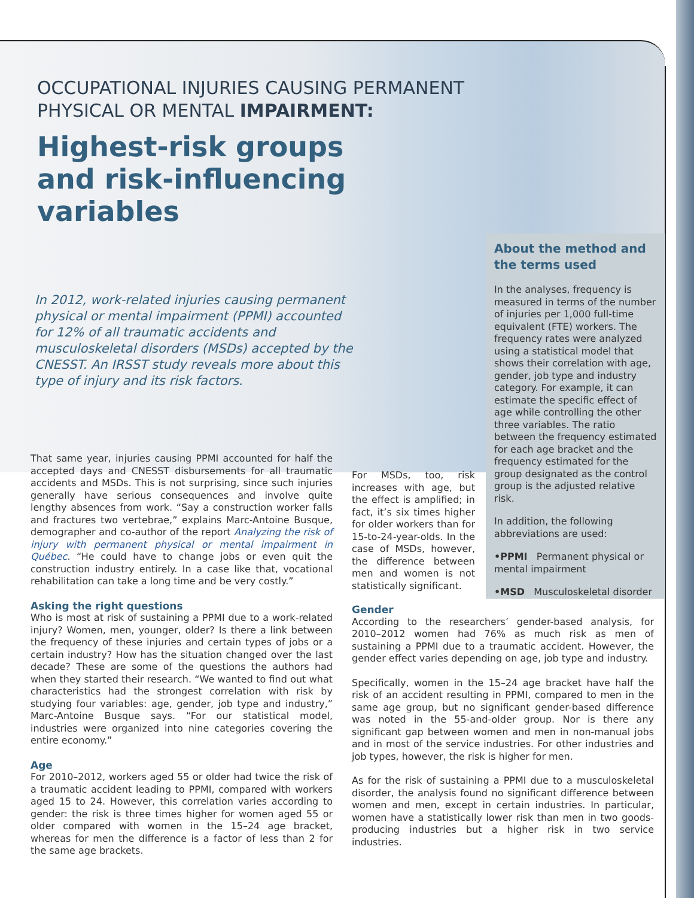OCCUPATIONAL INJURIES CAUSING PERMANENT
PHYSICAL OR MENTAL IMPAIRMENT:
Highest-risk groups
and risk-influencing
variables
In 2012, work-related injuries causing permanent physical or mental impairment (PPMI) accounted for 12% of all traumatic accidents and musculoskeletal disorders (MSDs) accepted by the CNESST. An IRSST study reveals more about this type of injury and its risk factors.
About the method and the terms used
In the analyses, frequency is measured in terms of the number of injuries per 1,000 full-time equivalent (FTE) workers. The frequency rates were analyzed using a statistical model that shows their correlation with age, gender, job type and industry category. For example, it can estimate the specific effect of age while controlling the other three variables. The ratio between the frequency estimated for each age bracket and the frequency estimated for the group designated as the control group is the adjusted relative risk.
In addition, the following abbreviations are used:
•PPMI Permanent physical or mental impairment
•MSD Musculoskeletal disorder
That same year, injuries causing PPMI accounted for half the accepted days and CNESST disbursements for all traumatic accidents and MSDs. This is not surprising, since such injuries generally have serious consequences and involve quite lengthy absences from work. “Say a construction worker falls and fractures two vertebrae,” explains Marc-Antoine Busque, demographer and co-author of the report Analyzing the risk of injury with permanent physical or mental impairment in Québec. “He could have to change jobs or even quit the construction industry entirely. In a case like that, vocational rehabilitation can take a long time and be very costly.”
Asking the right questions
Who is most at risk of sustaining a PPMI due to a work-related injury? Women, men, younger, older? Is there a link between the frequency of these injuries and certain types of jobs or a certain industry? How has the situation changed over the last decade? These are some of the questions the authors had when they started their research. “We wanted to find out what characteristics had the strongest correlation with risk by studying four variables: age, gender, job type and industry,” Marc-Antoine Busque says. “For our statistical model, industries were organized into nine categories covering the entire economy.”
Age
For 2010–2012, workers aged 55 or older had twice the risk of a traumatic accident leading to PPMI, compared with workers aged 15 to 24. However, this correlation varies according to gender: the risk is three times higher for women aged 55 or older compared with women in the 15–24 age bracket, whereas for men the difference is a factor of less than 2 for the same age brackets.
For MSDs, too, risk increases with age, but the effect is amplified; in fact, it’s six times higher for older workers than for 15-to-24-year-olds. In the case of MSDs, however, the difference between men and women is not statistically significant.
Gender
According to the researchers’ gender-based analysis, for 2010–2012 women had 76% as much risk as men of sustaining a PPMI due to a traumatic accident. However, the gender effect varies depending on age, job type and industry.
Specifically, women in the 15–24 age bracket have half the risk of an accident resulting in PPMI, compared to men in the same age group, but no significant gender-based difference was noted in the 55-and-older group. Nor is there any significant gap between women and men in non-manual jobs and in most of the service industries. For other industries and job types, however, the risk is higher for men.
As for the risk of sustaining a PPMI due to a musculoskeletal disorder, the analysis found no significant difference between women and men, except in certain industries. In particular, women have a statistically lower risk than men in two goods-producing industries but a higher risk in two service industries.